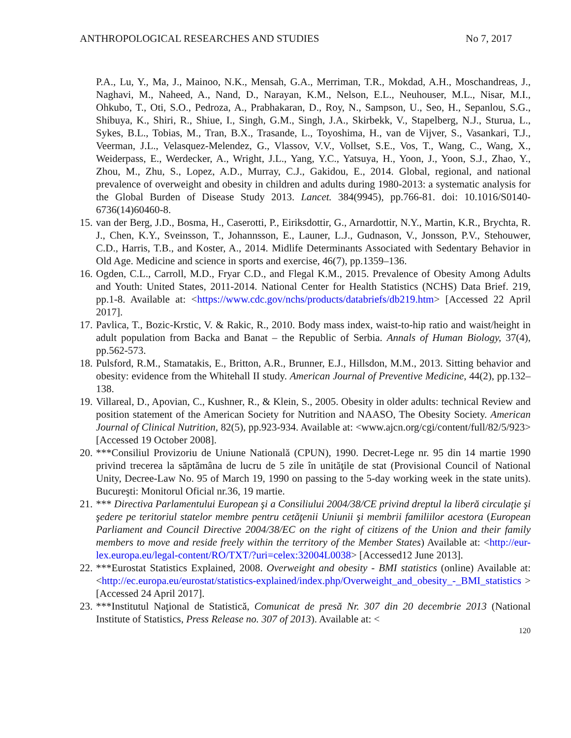ANTHROPOLOGICAL RESEARCHES AND STUDIES No 7, 2017
P.A., Lu, Y., Ma, J., Mainoo, N.K., Mensah, G.A., Merriman, T.R., Mokdad, A.H., Moschandreas, J., Naghavi, M., Naheed, A., Nand, D., Narayan, K.M., Nelson, E.L., Neuhouser, M.L., Nisar, M.I., Ohkubo, T., Oti, S.O., Pedroza, A., Prabhakaran, D., Roy, N., Sampson, U., Seo, H., Sepanlou, S.G., Shibuya, K., Shiri, R., Shiue, I., Singh, G.M., Singh, J.A., Skirbekk, V., Stapelberg, N.J., Sturua, L., Sykes, B.L., Tobias, M., Tran, B.X., Trasande, L., Toyoshima, H., van de Vijver, S., Vasankari, T.J., Veerman, J.L., Velasquez-Melendez, G., Vlassov, V.V., Vollset, S.E., Vos, T., Wang, C., Wang, X., Weiderpass, E., Werdecker, A., Wright, J.L., Yang, Y.C., Yatsuya, H., Yoon, J., Yoon, S.J., Zhao, Y., Zhou, M., Zhu, S., Lopez, A.D., Murray, C.J., Gakidou, E., 2014. Global, regional, and national prevalence of overweight and obesity in children and adults during 1980-2013: a systematic analysis for the Global Burden of Disease Study 2013. Lancet. 384(9945), pp.766-81. doi: 10.1016/S0140-6736(14)60460-8.
15.
van der Berg, J.D., Bosma, H., Caserotti, P., Eiriksdottir, G., Arnardottir, N.Y., Martin, K.R., Brychta, R. J., Chen, K.Y., Sveinsson, T., Johannsson, E., Launer, L.J., Gudnason, V., Jonsson, P.V., Stehouwer, C.D., Harris, T.B., and Koster, A., 2014. Midlife Determinants Associated with Sedentary Behavior in Old Age. Medicine and science in sports and exercise, 46(7), pp.1359–136.
16.
Ogden, C.L., Carroll, M.D., Fryar C.D., and Flegal K.M., 2015. Prevalence of Obesity Among Adults and Youth: United States, 2011-2014. National Center for Health Statistics (NCHS) Data Brief. 219, pp.1-8. Available at: <https://www.cdc.gov/nchs/products/databriefs/db219.htm> [Accessed 22 April 2017].
17.
Pavlica, T., Bozic-Krstic, V. & Rakic, R., 2010. Body mass index, waist-to-hip ratio and waist/height in adult population from Backa and Banat – the Republic of Serbia. Annals of Human Biology, 37(4), pp.562-573.
18.
Pulsford, R.M., Stamatakis, E., Britton, A.R., Brunner, E.J., Hillsdon, M.M., 2013. Sitting behavior and obesity: evidence from the Whitehall II study. American Journal of Preventive Medicine, 44(2), pp.132–138.
19.
Villareal, D., Apovian, C., Kushner, R., & Klein, S., 2005. Obesity in older adults: technical Review and position statement of the American Society for Nutrition and NAASO, The Obesity Society. American Journal of Clinical Nutrition, 82(5), pp.923-934. Available at: <www.ajcn.org/cgi/content/full/82/5/923> [Accessed 19 October 2008].
20.
***Consiliul Provizoriu de Uniune Natională (CPUN), 1990. Decret-Lege nr. 95 din 14 martie 1990 privind trecerea la săptămâna de lucru de 5 zile în unităţile de stat (Provisional Council of National Unity, Decree-Law No. 95 of March 19, 1990 on passing to the 5-day working week in the state units). Bucureşti: Monitorul Oficial nr.36, 19 martie.
21.
*** Directiva Parlamentului European şi a Consiliului 2004/38/CE privind dreptul la liberă circulaţie şi şedere pe teritoriul statelor membre pentru cetăţenii Uniunii şi membrii familiilor acestora (European Parliament and Council Directive 2004/38/EC on the right of citizens of the Union and their family members to move and reside freely within the territory of the Member States) Available at: <http://eur-lex.europa.eu/legal-content/RO/TXT/?uri=celex:32004L0038> [Accessed12 June 2013].
22.
***Eurostat Statistics Explained, 2008. Overweight and obesity - BMI statistics (online) Available at: <http://ec.europa.eu/eurostat/statistics-explained/index.php/Overweight_and_obesity_-_BMI_statistics > [Accessed 24 April 2017].
23.
***Institutul Naţional de Statistică, Comunicat de presă Nr. 307 din 20 decembrie 2013 (National Institute of Statistics, Press Release no. 307 of 2013). Available at: <
120